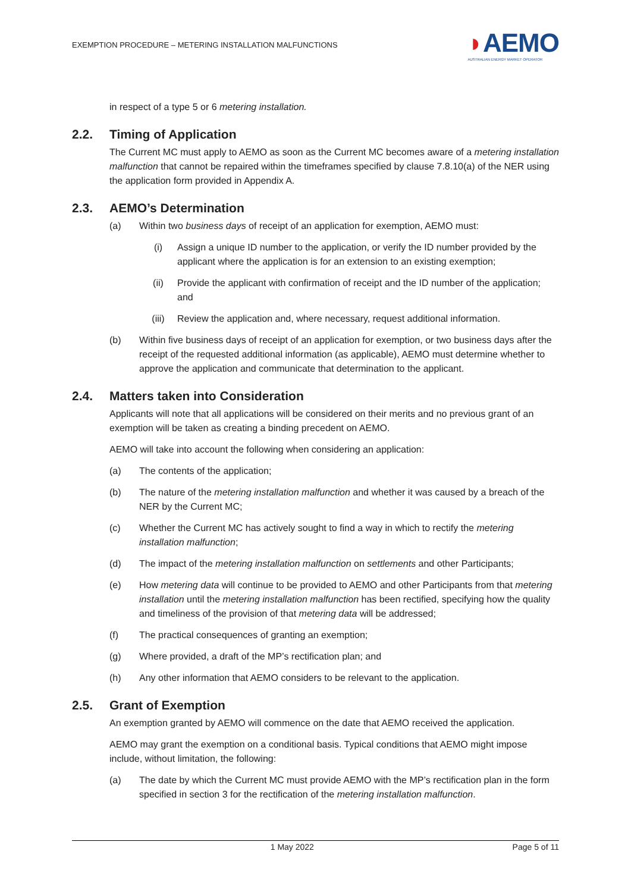EXEMPTION PROCEDURE – METERING INSTALLATION MALFUNCTIONS
◗AEMO
AUSTRALIAN ENERGY MARKET OPERATOR
in respect of a type 5 or 6 metering installation.
2.2. Timing of Application
The Current MC must apply to AEMO as soon as the Current MC becomes aware of a metering installation malfunction that cannot be repaired within the timeframes specified by clause 7.8.10(a) of the NER using the application form provided in Appendix A.
2.3. AEMO’s Determination
(a) Within two business days of receipt of an application for exemption, AEMO must:
(i) Assign a unique ID number to the application, or verify the ID number provided by the applicant where the application is for an extension to an existing exemption;
(ii) Provide the applicant with confirmation of receipt and the ID number of the application; and
(iii) Review the application and, where necessary, request additional information.
(b) Within five business days of receipt of an application for exemption, or two business days after the receipt of the requested additional information (as applicable), AEMO must determine whether to approve the application and communicate that determination to the applicant.
2.4. Matters taken into Consideration
Applicants will note that all applications will be considered on their merits and no previous grant of an exemption will be taken as creating a binding precedent on AEMO.
AEMO will take into account the following when considering an application:
(a) The contents of the application;
(b) The nature of the metering installation malfunction and whether it was caused by a breach of the NER by the Current MC;
(c) Whether the Current MC has actively sought to find a way in which to rectify the metering installation malfunction;
(d) The impact of the metering installation malfunction on settlements and other Participants;
(e) How metering data will continue to be provided to AEMO and other Participants from that metering installation until the metering installation malfunction has been rectified, specifying how the quality and timeliness of the provision of that metering data will be addressed;
(f) The practical consequences of granting an exemption;
(g) Where provided, a draft of the MP’s rectification plan; and
(h) Any other information that AEMO considers to be relevant to the application.
2.5. Grant of Exemption
An exemption granted by AEMO will commence on the date that AEMO received the application.
AEMO may grant the exemption on a conditional basis. Typical conditions that AEMO might impose include, without limitation, the following:
(a) The date by which the Current MC must provide AEMO with the MP’s rectification plan in the form specified in section 3 for the rectification of the metering installation malfunction.
1 May 2022 Page 5 of 11